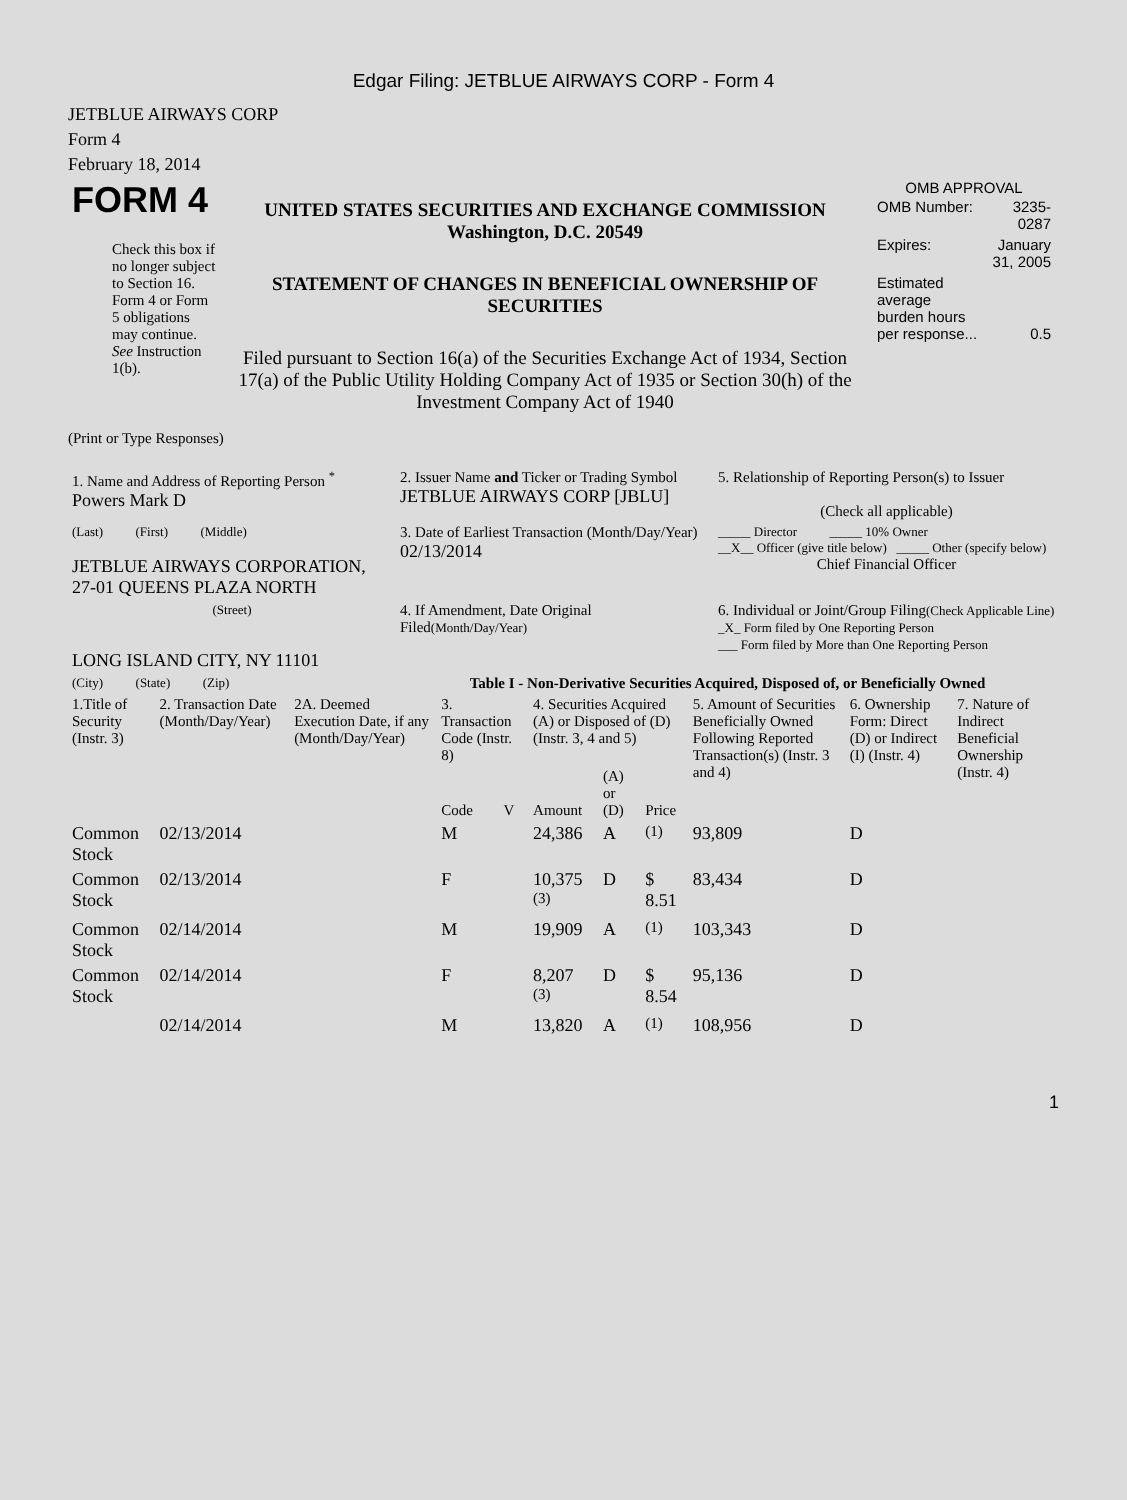Edgar Filing: JETBLUE AIRWAYS CORP - Form 4
JETBLUE AIRWAYS CORP
Form 4
February 18, 2014
| FORM 4 Check this box if no longer subject to Section 16. Form 4 or Form 5 obligations may continue. See Instruction 1(b). | UNITED STATES SECURITIES AND EXCHANGE COMMISSION Washington, D.C. 20549 STATEMENT OF CHANGES IN BENEFICIAL OWNERSHIP OF SECURITIES Filed pursuant to Section 16(a) of the Securities Exchange Act of 1934, Section 17(a) of the Public Utility Holding Company Act of 1935 or Section 30(h) of the Investment Company Act of 1940 | OMB APPROVAL / OMB Number: / 3235-0287 / / Expires: / January 31, 2005 / / Estimated average burden hours per response... / 0.5 / |
(Print or Type Responses)
| 1. Name and Address of Reporting Person <sup>*</sup> Powers Mark D | 2. Issuer Name and Ticker or Trading Symbol JETBLUE AIRWAYS CORP [JBLU] | 5. Relationship of Reporting Person(s) to Issuer (Check all applicable) |
| (Last) (First) (Middle) JETBLUE AIRWAYS CORPORATION, 27-01 QUEENS PLAZA NORTH | 3. Date of Earliest Transaction (Month/Day/Year) 02/13/2014 | _____ Director _____ 10% Owner __X__ Officer (give title below) _____ Other (specify below) Chief Financial Officer |
| (Street) LONG ISLAND CITY, NY 11101 | 4. If Amendment, Date Original Filed (Month/Day/Year) | 6. Individual or Joint/Group Filing (Check Applicable Line) _X_ Form filed by One Reporting Person ___ Form filed by More than One Reporting Person |
| (City) (State) (Zip) | Table I - Non-Derivative Securities Acquired, Disposed of, or Beneficially Owned | |
| 1.Title of Security (Instr. 3) | 2. Transaction Date (Month/Day/Year) | 2A. Deemed Execution Date, if any (Month/Day/Year) | 3. Transaction Code (Instr. 8) | | 4. Securities Acquired (A) or Disposed of (D) (Instr. 3, 4 and 5) | | | 5. Amount of Securities Beneficially Owned Following Reported Transaction(s) (Instr. 3 and 4) | 6. Ownership Form: Direct (D) or Indirect (I) (Instr. 4) | 7. Nature of Indirect Beneficial Ownership (Instr. 4) |
| --- | --- | --- | --- | --- | --- | --- | --- | --- | --- | --- |
| | | | Code | V | Amount | (A) or (D) | Price | | | |
| Common Stock | 02/13/2014 | | M | | 24,386 | A | <sup>(1)</sup> | 93,809 | D | |
| Common Stock | 02/13/2014 | | F | | 10,375 <sup>(3)</sup> | D | $ 8.51 | 83,434 | D | |
| Common Stock | 02/14/2014 | | M | | 19,909 | A | <sup>(1)</sup> | 103,343 | D | |
| Common Stock | 02/14/2014 | | F | | 8,207 <sup>(3)</sup> | D | $ 8.54 | 95,136 | D | |
| | 02/14/2014 | | M | | 13,820 | A | <sup>(1)</sup> | 108,956 | D | |
1